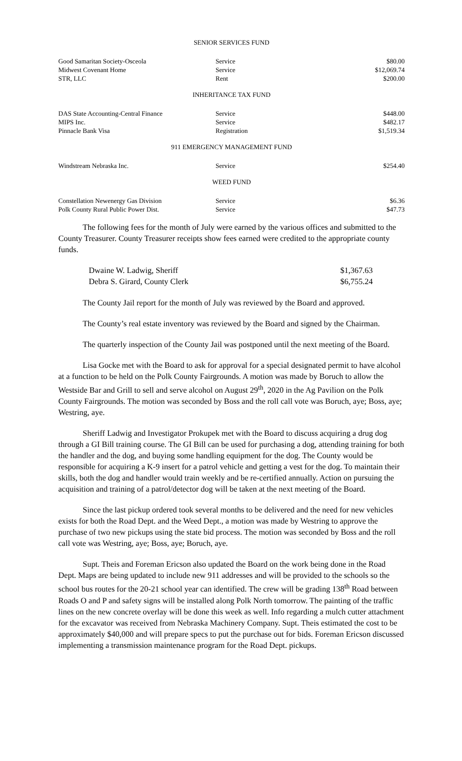SENIOR SERVICES FUND
| Good Samaritan Society-Osceola | Service | $80.00 |
| Midwest Covenant Home | Service | $12,069.74 |
| STR, LLC | Rent | $200.00 |
INHERITANCE TAX FUND
| DAS State Accounting-Central Finance | Service | $448.00 |
| MIPS Inc. | Service | $482.17 |
| Pinnacle Bank Visa | Registration | $1,519.34 |
911 EMERGENCY MANAGEMENT FUND
| Windstream Nebraska Inc. | Service | $254.40 |
WEED FUND
| Constellation Newenergy Gas Division | Service | $6.36 |
| Polk County Rural Public Power Dist. | Service | $47.73 |
The following fees for the month of July were earned by the various offices and submitted to the County Treasurer. County Treasurer receipts show fees earned were credited to the appropriate county funds.
| Dwaine W. Ladwig, Sheriff | $1,367.63 |
| Debra S. Girard, County Clerk | $6,755.24 |
The County Jail report for the month of July was reviewed by the Board and approved.
The County’s real estate inventory was reviewed by the Board and signed by the Chairman.
The quarterly inspection of the County Jail was postponed until the next meeting of the Board.
Lisa Gocke met with the Board to ask for approval for a special designated permit to have alcohol at a function to be held on the Polk County Fairgrounds. A motion was made by Boruch to allow the Westside Bar and Grill to sell and serve alcohol on August 29<sup>th</sup>, 2020 in the Ag Pavilion on the Polk County Fairgrounds. The motion was seconded by Boss and the roll call vote was Boruch, aye; Boss, aye; Westring, aye.
Sheriff Ladwig and Investigator Prokupek met with the Board to discuss acquiring a drug dog through a GI Bill training course. The GI Bill can be used for purchasing a dog, attending training for both the handler and the dog, and buying some handling equipment for the dog. The County would be responsible for acquiring a K-9 insert for a patrol vehicle and getting a vest for the dog. To maintain their skills, both the dog and handler would train weekly and be re-certified annually. Action on pursuing the acquisition and training of a patrol/detector dog will be taken at the next meeting of the Board.
Since the last pickup ordered took several months to be delivered and the need for new vehicles exists for both the Road Dept. and the Weed Dept., a motion was made by Westring to approve the purchase of two new pickups using the state bid process. The motion was seconded by Boss and the roll call vote was Westring, aye; Boss, aye; Boruch, aye.
Supt. Theis and Foreman Ericson also updated the Board on the work being done in the Road Dept. Maps are being updated to include new 911 addresses and will be provided to the schools so the school bus routes for the 20-21 school year can identified. The crew will be grading 138<sup>th</sup> Road between Roads O and P and safety signs will be installed along Polk North tomorrow. The painting of the traffic lines on the new concrete overlay will be done this week as well. Info regarding a mulch cutter attachment for the excavator was received from Nebraska Machinery Company. Supt. Theis estimated the cost to be approximately $40,000 and will prepare specs to put the purchase out for bids. Foreman Ericson discussed implementing a transmission maintenance program for the Road Dept. pickups.